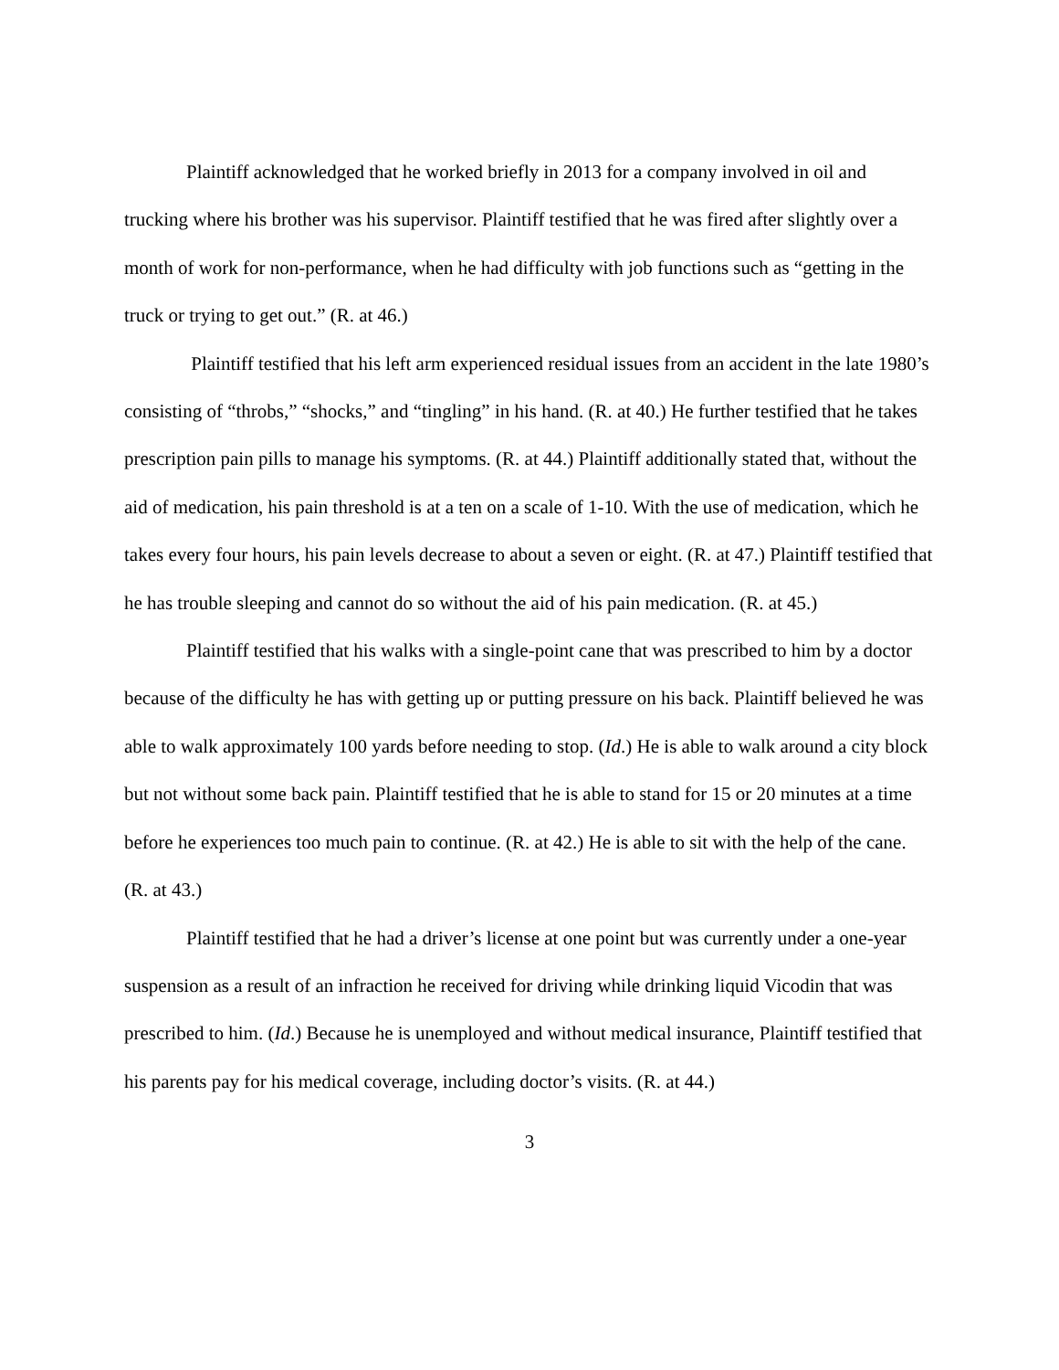Plaintiff acknowledged that he worked briefly in 2013 for a company involved in oil and trucking where his brother was his supervisor. Plaintiff testified that he was fired after slightly over a month of work for non-performance, when he had difficulty with job functions such as “getting in the truck or trying to get out.” (R. at 46.)
Plaintiff testified that his left arm experienced residual issues from an accident in the late 1980’s consisting of “throbs,” “shocks,” and “tingling” in his hand. (R. at 40.) He further testified that he takes prescription pain pills to manage his symptoms. (R. at 44.) Plaintiff additionally stated that, without the aid of medication, his pain threshold is at a ten on a scale of 1-10. With the use of medication, which he takes every four hours, his pain levels decrease to about a seven or eight. (R. at 47.) Plaintiff testified that he has trouble sleeping and cannot do so without the aid of his pain medication. (R. at 45.)
Plaintiff testified that his walks with a single-point cane that was prescribed to him by a doctor because of the difficulty he has with getting up or putting pressure on his back. Plaintiff believed he was able to walk approximately 100 yards before needing to stop. (Id.) He is able to walk around a city block but not without some back pain. Plaintiff testified that he is able to stand for 15 or 20 minutes at a time before he experiences too much pain to continue. (R. at 42.) He is able to sit with the help of the cane. (R. at 43.)
Plaintiff testified that he had a driver’s license at one point but was currently under a one-year suspension as a result of an infraction he received for driving while drinking liquid Vicodin that was prescribed to him. (Id.) Because he is unemployed and without medical insurance, Plaintiff testified that his parents pay for his medical coverage, including doctor’s visits. (R. at 44.)
3